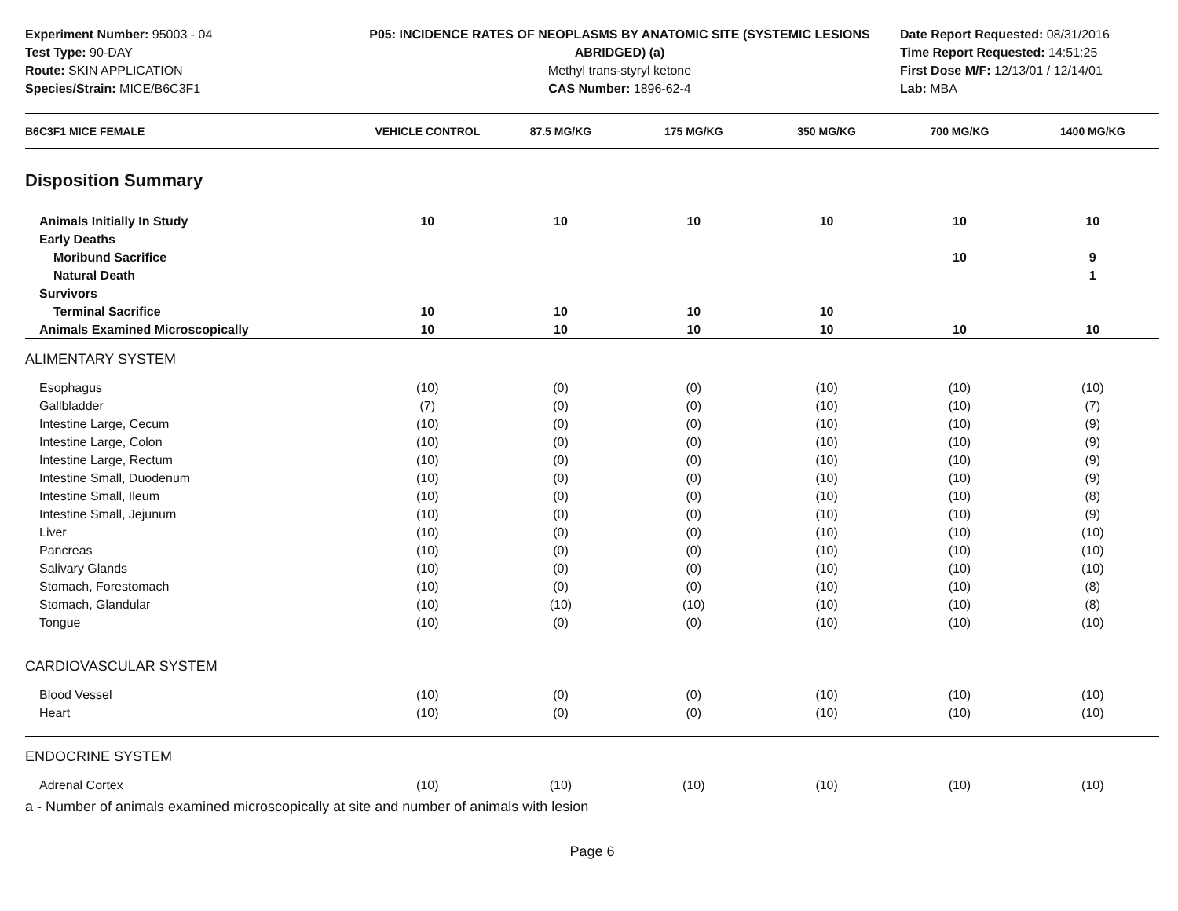Experiment Number: 95003 - 04
Test Type: 90-DAY
Route: SKIN APPLICATION
Species/Strain: MICE/B6C3F1
P05: INCIDENCE RATES OF NEOPLASMS BY ANATOMIC SITE (SYSTEMIC LESIONS
ABRIDGED) (a)
Methyl trans-styryl ketone
CAS Number: 1896-62-4
Date Report Requested: 08/31/2016
Time Report Requested: 14:51:25
First Dose M/F: 12/13/01 / 12/14/01
Lab: MBA
| B6C3F1 MICE FEMALE | VEHICLE CONTROL | 87.5 MG/KG | 175 MG/KG | 350 MG/KG | 700 MG/KG | 1400 MG/KG |
| --- | --- | --- | --- | --- | --- | --- |
| Disposition Summary | | | | | | |
| Animals Initially In Study | 10 | 10 | 10 | 10 | 10 | 10 |
| Early Deaths | | | | | | |
| Moribund Sacrifice | | | | | 10 | 9 |
| Natural Death | | | | | | 1 |
| Survivors | | | | | | |
| Terminal Sacrifice | 10 | 10 | 10 | 10 | | |
| Animals Examined Microscopically | 10 | 10 | 10 | 10 | 10 | 10 |
| ALIMENTARY SYSTEM | | | | | | |
| Esophagus | (10) | (0) | (0) | (10) | (10) | (10) |
| Gallbladder | (7) | (0) | (0) | (10) | (10) | (7) |
| Intestine Large, Cecum | (10) | (0) | (0) | (10) | (10) | (9) |
| Intestine Large, Colon | (10) | (0) | (0) | (10) | (10) | (9) |
| Intestine Large, Rectum | (10) | (0) | (0) | (10) | (10) | (9) |
| Intestine Small, Duodenum | (10) | (0) | (0) | (10) | (10) | (9) |
| Intestine Small, Ileum | (10) | (0) | (0) | (10) | (10) | (8) |
| Intestine Small, Jejunum | (10) | (0) | (0) | (10) | (10) | (9) |
| Liver | (10) | (0) | (0) | (10) | (10) | (10) |
| Pancreas | (10) | (0) | (0) | (10) | (10) | (10) |
| Salivary Glands | (10) | (0) | (0) | (10) | (10) | (10) |
| Stomach, Forestomach | (10) | (0) | (0) | (10) | (10) | (8) |
| Stomach, Glandular | (10) | (10) | (10) | (10) | (10) | (8) |
| Tongue | (10) | (0) | (0) | (10) | (10) | (10) |
| CARDIOVASCULAR SYSTEM | | | | | | |
| Blood Vessel | (10) | (0) | (0) | (10) | (10) | (10) |
| Heart | (10) | (0) | (0) | (10) | (10) | (10) |
| ENDOCRINE SYSTEM | | | | | | |
| Adrenal Cortex | (10) | (10) | (10) | (10) | (10) | (10) |
a - Number of animals examined microscopically at site and number of animals with lesion
Page 6